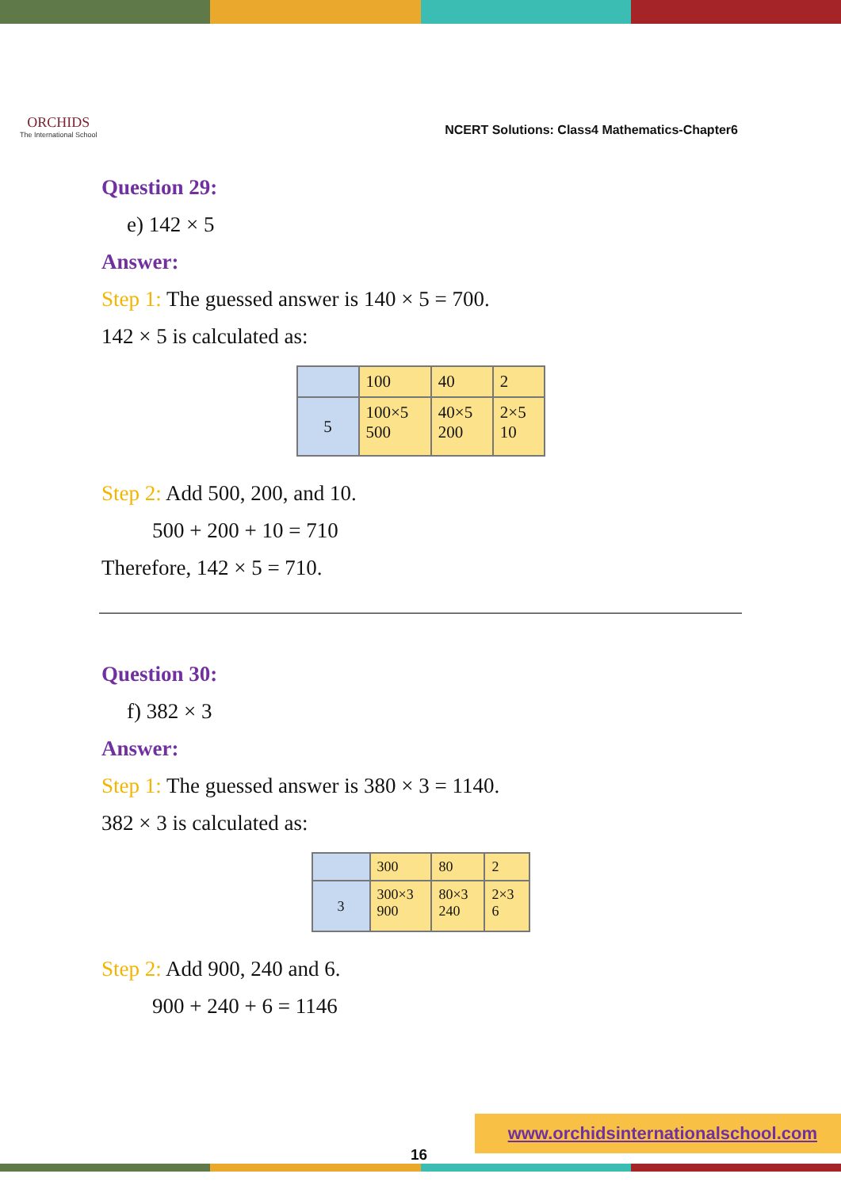ORCHIDS
The International School
NCERT Solutions: Class4 Mathematics-Chapter6
Question 29:
e) 142 × 5
Answer:
Step 1: The guessed answer is 140 × 5 = 700.
142 × 5 is calculated as:
| | 100 | 40 | 2 |
| 5 | 100×5 500 | 40×5 200 | 2×5 10 |
Step 2: Add 500, 200, and 10.
500 + 200 + 10 = 710
Therefore, 142 × 5 = 710.
Question 30:
f) 382 × 3
Answer:
Step 1: The guessed answer is 380 × 3 = 1140.
382 × 3 is calculated as:
| | 300 | 80 | 2 |
| 3 | 300×3 900 | 80×3 240 | 2×3 6 |
Step 2: Add 900, 240 and 6.
900 + 240 + 6 = 1146
16
www.orchidsinternationalschool.com